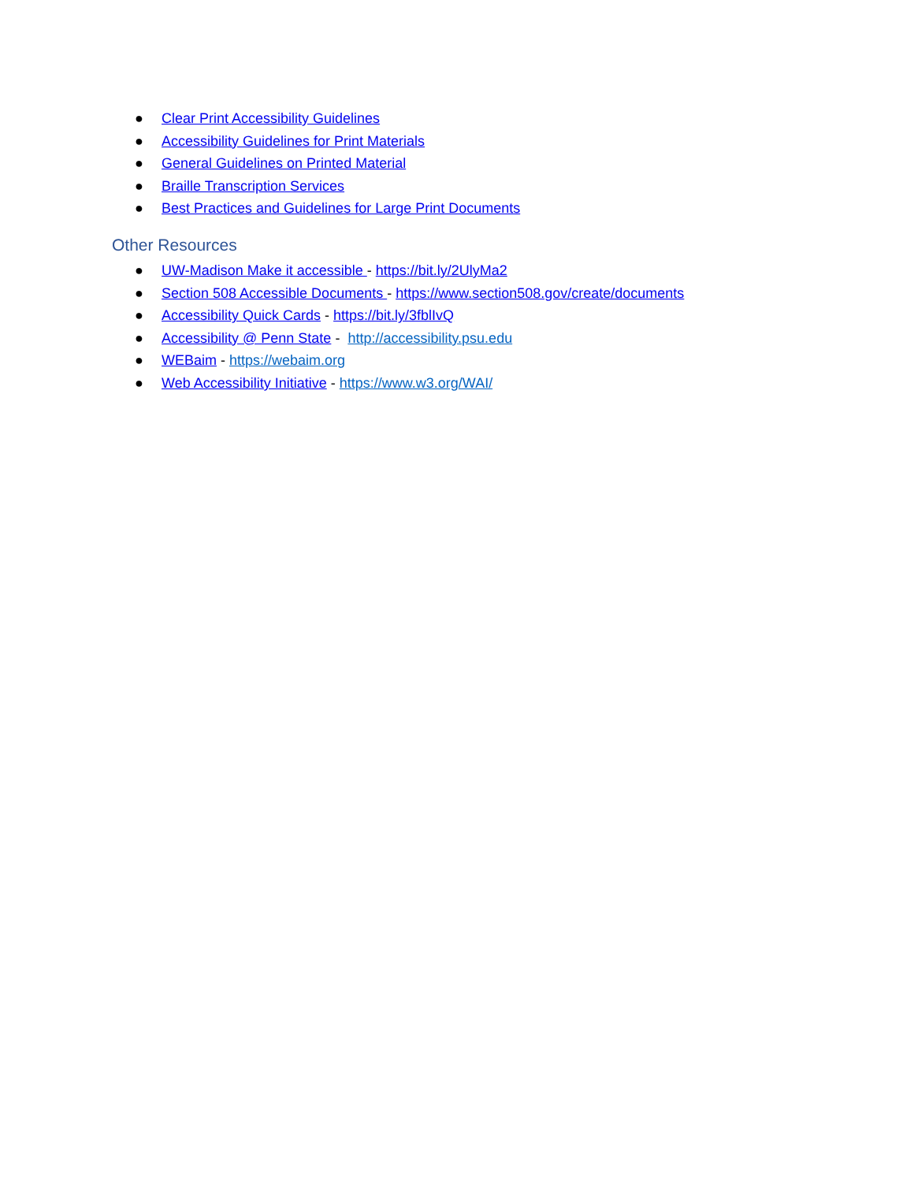● Clear Print Accessibility Guidelines
● Accessibility Guidelines for Print Materials
● General Guidelines on Printed Material
● Braille Transcription Services
● Best Practices and Guidelines for Large Print Documents
Other Resources
● UW-Madison Make it accessible - https://bit.ly/2UlyMa2
● Section 508 Accessible Documents - https://www.section508.gov/create/documents
● Accessibility Quick Cards - https://bit.ly/3fblIvQ
● Accessibility @ Penn State - http://accessibility.psu.edu
● WEBaim - https://webaim.org
● Web Accessibility Initiative - https://www.w3.org/WAI/